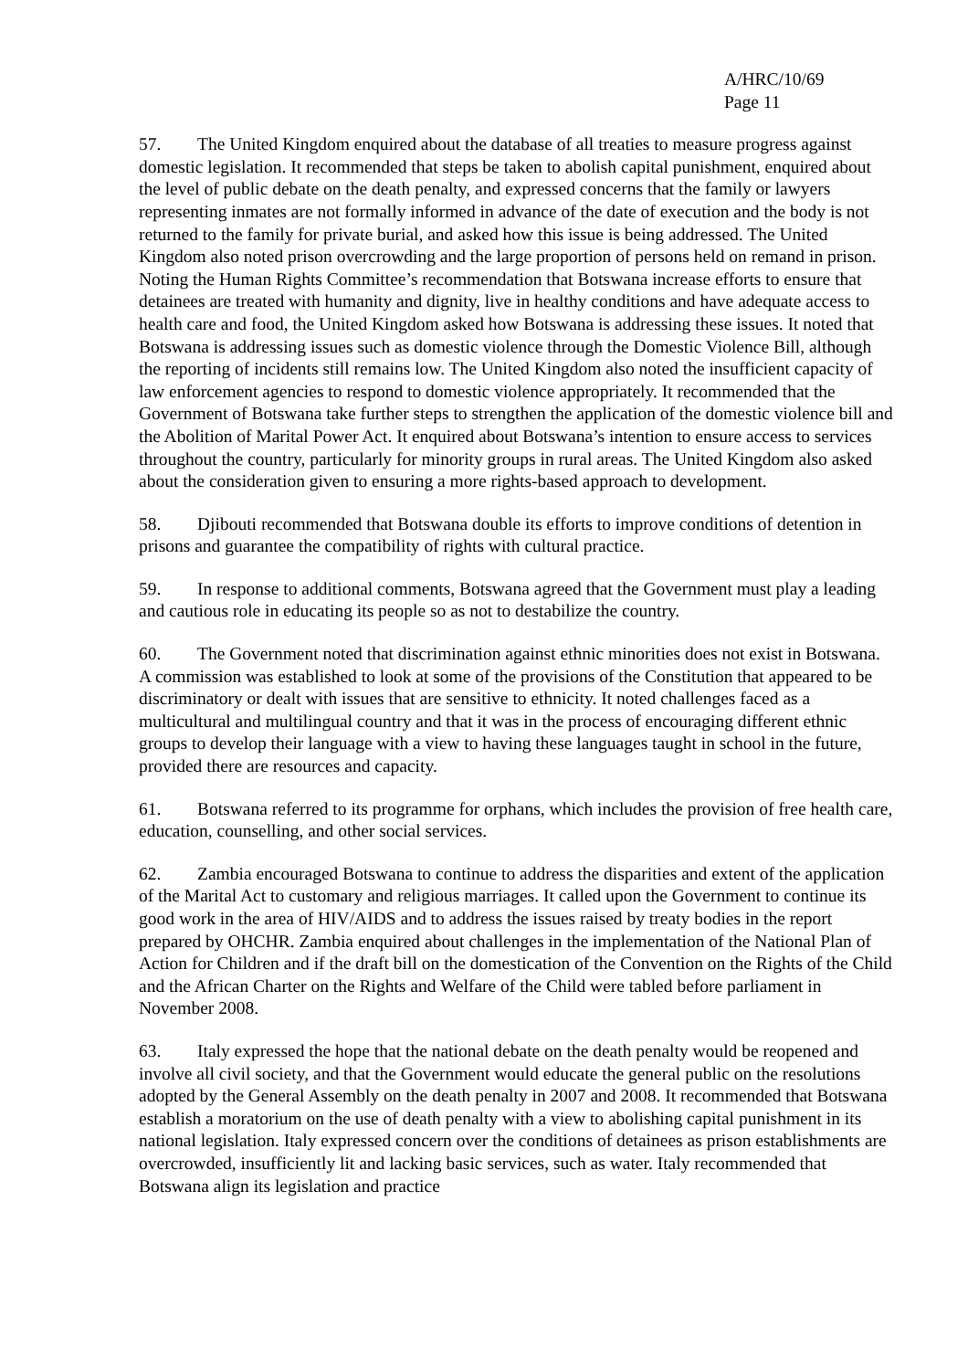A/HRC/10/69
Page 11
57. The United Kingdom enquired about the database of all treaties to measure progress against domestic legislation. It recommended that steps be taken to abolish capital punishment, enquired about the level of public debate on the death penalty, and expressed concerns that the family or lawyers representing inmates are not formally informed in advance of the date of execution and the body is not returned to the family for private burial, and asked how this issue is being addressed. The United Kingdom also noted prison overcrowding and the large proportion of persons held on remand in prison. Noting the Human Rights Committee’s recommendation that Botswana increase efforts to ensure that detainees are treated with humanity and dignity, live in healthy conditions and have adequate access to health care and food, the United Kingdom asked how Botswana is addressing these issues. It noted that Botswana is addressing issues such as domestic violence through the Domestic Violence Bill, although the reporting of incidents still remains low. The United Kingdom also noted the insufficient capacity of law enforcement agencies to respond to domestic violence appropriately. It recommended that the Government of Botswana take further steps to strengthen the application of the domestic violence bill and the Abolition of Marital Power Act. It enquired about Botswana’s intention to ensure access to services throughout the country, particularly for minority groups in rural areas. The United Kingdom also asked about the consideration given to ensuring a more rights-based approach to development.
58. Djibouti recommended that Botswana double its efforts to improve conditions of detention in prisons and guarantee the compatibility of rights with cultural practice.
59. In response to additional comments, Botswana agreed that the Government must play a leading and cautious role in educating its people so as not to destabilize the country.
60. The Government noted that discrimination against ethnic minorities does not exist in Botswana. A commission was established to look at some of the provisions of the Constitution that appeared to be discriminatory or dealt with issues that are sensitive to ethnicity. It noted challenges faced as a multicultural and multilingual country and that it was in the process of encouraging different ethnic groups to develop their language with a view to having these languages taught in school in the future, provided there are resources and capacity.
61. Botswana referred to its programme for orphans, which includes the provision of free health care, education, counselling, and other social services.
62. Zambia encouraged Botswana to continue to address the disparities and extent of the application of the Marital Act to customary and religious marriages. It called upon the Government to continue its good work in the area of HIV/AIDS and to address the issues raised by treaty bodies in the report prepared by OHCHR. Zambia enquired about challenges in the implementation of the National Plan of Action for Children and if the draft bill on the domestication of the Convention on the Rights of the Child and the African Charter on the Rights and Welfare of the Child were tabled before parliament in November 2008.
63. Italy expressed the hope that the national debate on the death penalty would be reopened and involve all civil society, and that the Government would educate the general public on the resolutions adopted by the General Assembly on the death penalty in 2007 and 2008. It recommended that Botswana establish a moratorium on the use of death penalty with a view to abolishing capital punishment in its national legislation. Italy expressed concern over the conditions of detainees as prison establishments are overcrowded, insufficiently lit and lacking basic services, such as water. Italy recommended that Botswana align its legislation and practice